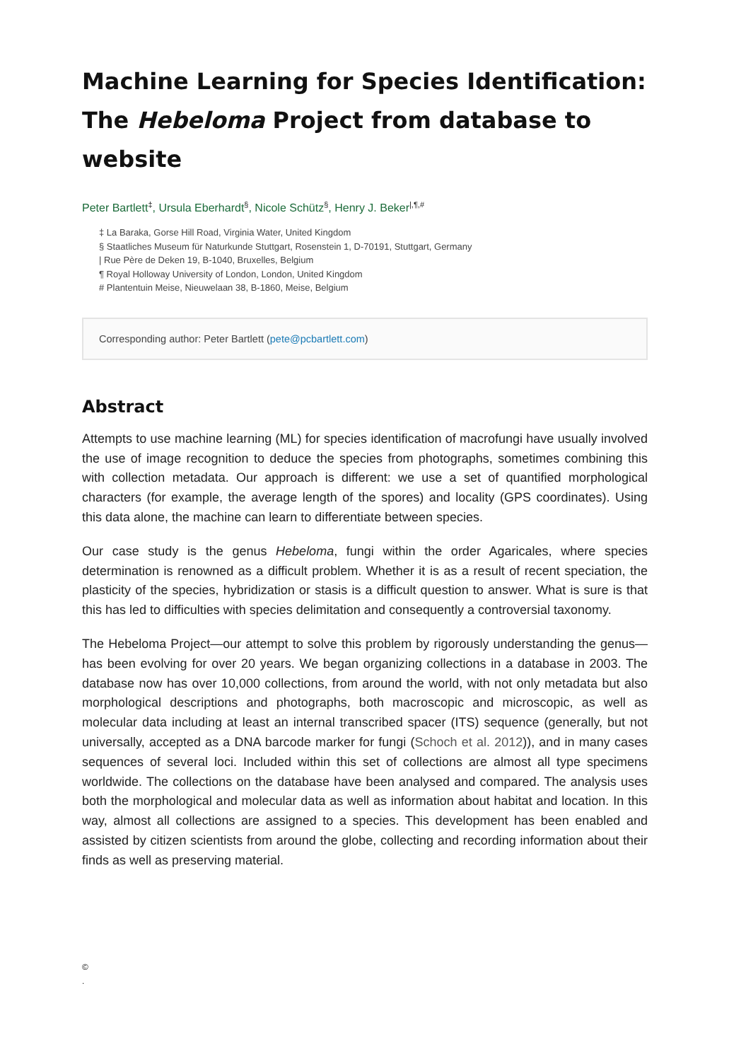Machine Learning for Species Identification: The Hebeloma Project from database to website
Peter Bartlett<sup>‡</sup>, Ursula Eberhardt<sup>§</sup>, Nicole Schütz<sup>§</sup>, Henry J. Beker<sup>|,¶,#</sup>
‡ La Baraka, Gorse Hill Road, Virginia Water, United Kingdom
§ Staatliches Museum für Naturkunde Stuttgart, Rosenstein 1, D-70191, Stuttgart, Germany
| Rue Père de Deken 19, B-1040, Bruxelles, Belgium
¶ Royal Holloway University of London, London, United Kingdom
# Plantentuin Meise, Nieuwelaan 38, B-1860, Meise, Belgium
Corresponding author: Peter Bartlett (pete@pcbartlett.com)
Abstract
Attempts to use machine learning (ML) for species identification of macrofungi have usually involved the use of image recognition to deduce the species from photographs, sometimes combining this with collection metadata. Our approach is different: we use a set of quantified morphological characters (for example, the average length of the spores) and locality (GPS coordinates). Using this data alone, the machine can learn to differentiate between species.
Our case study is the genus Hebeloma, fungi within the order Agaricales, where species determination is renowned as a difficult problem. Whether it is as a result of recent speciation, the plasticity of the species, hybridization or stasis is a difficult question to answer. What is sure is that this has led to difficulties with species delimitation and consequently a controversial taxonomy.
The Hebeloma Project—our attempt to solve this problem by rigorously understanding the genus—has been evolving for over 20 years. We began organizing collections in a database in 2003. The database now has over 10,000 collections, from around the world, with not only metadata but also morphological descriptions and photographs, both macroscopic and microscopic, as well as molecular data including at least an internal transcribed spacer (ITS) sequence (generally, but not universally, accepted as a DNA barcode marker for fungi (Schoch et al. 2012)), and in many cases sequences of several loci. Included within this set of collections are almost all type specimens worldwide. The collections on the database have been analysed and compared. The analysis uses both the morphological and molecular data as well as information about habitat and location. In this way, almost all collections are assigned to a species. This development has been enabled and assisted by citizen scientists from around the globe, collecting and recording information about their finds as well as preserving material.
©
.